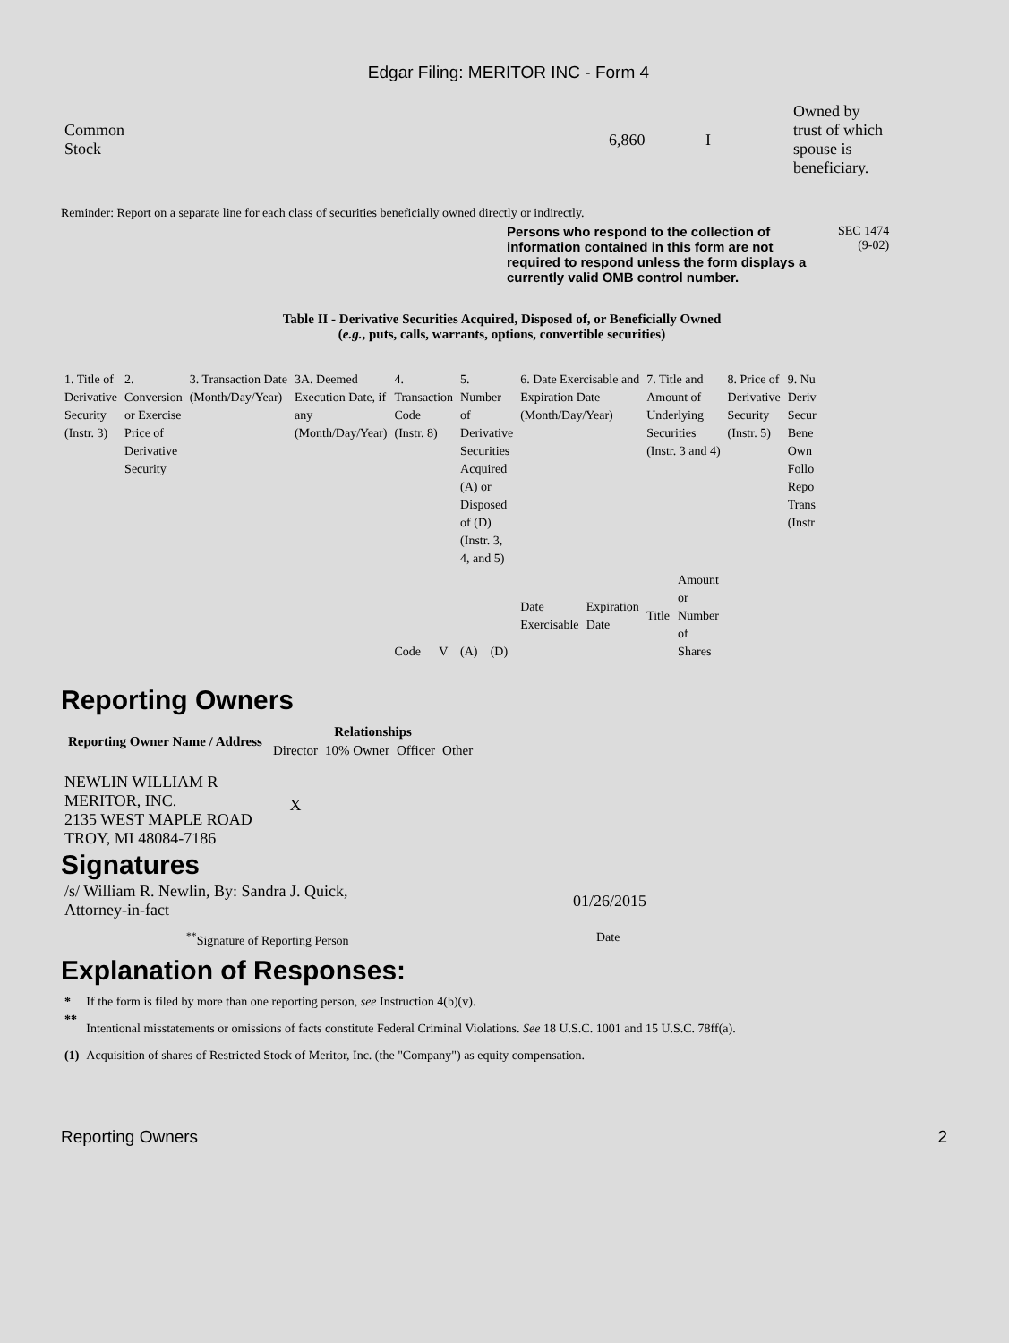Edgar Filing: MERITOR INC - Form 4
| Common Stock | 6,860 | I | Owned by trust of which spouse is beneficiary. |
Reminder: Report on a separate line for each class of securities beneficially owned directly or indirectly.
Persons who respond to the collection of information contained in this form are not required to respond unless the form displays a currently valid OMB control number.
SEC 1474
(9-02)
Table II - Derivative Securities Acquired, Disposed of, or Beneficially Owned
(e.g., puts, calls, warrants, options, convertible securities)
| 1. Title of Derivative Security (Instr. 3) | 2. Conversion or Exercise Price of Derivative Security | 3. Transaction Date (Month/Day/Year) | 3A. Deemed Execution Date, if any (Month/Day/Year) | 4. Transaction Code (Instr. 8) | | 5. Number of Derivative Securities Acquired (A) or Disposed of (D) (Instr. 3, 4, and 5) | | 6. Date Exercisable and Expiration Date (Month/Day/Year) | | 7. Title and Amount of Underlying Securities (Instr. 3 and 4) | | 8. Price of Derivative Security (Instr. 5) | 9. Nu Deriv Secur Bene Own Follo Repo Trans (Instr |
| | | | | Code | V | (A) | (D) | Date Exercisable | Expiration Date | Title | Amount or Number of Shares | | |
Reporting Owners
| Reporting Owner Name / Address | Relationships | | | |
| --- | --- | --- | --- | --- |
| | Director | 10% Owner | Officer | Other |
| NEWLIN WILLIAM R MERITOR, INC. 2135 WEST MAPLE ROAD TROY, MI 48084-7186 | X | | | |
Signatures
| /s/ William R. Newlin, By: Sandra J. Quick, Attorney-in-fact | 01/26/2015 |
| <sup>**</sup> Signature of Reporting Person | Date |
Explanation of Responses:
| * | If the form is filed by more than one reporting person, see Instruction 4(b)(v). |
| ** | Intentional misstatements or omissions of facts constitute Federal Criminal Violations. See 18 U.S.C. 1001 and 15 U.S.C. 78ff(a). |
| (1) | Acquisition of shares of Restricted Stock of Meritor, Inc. (the "Company") as equity compensation. |
Reporting Owners 2